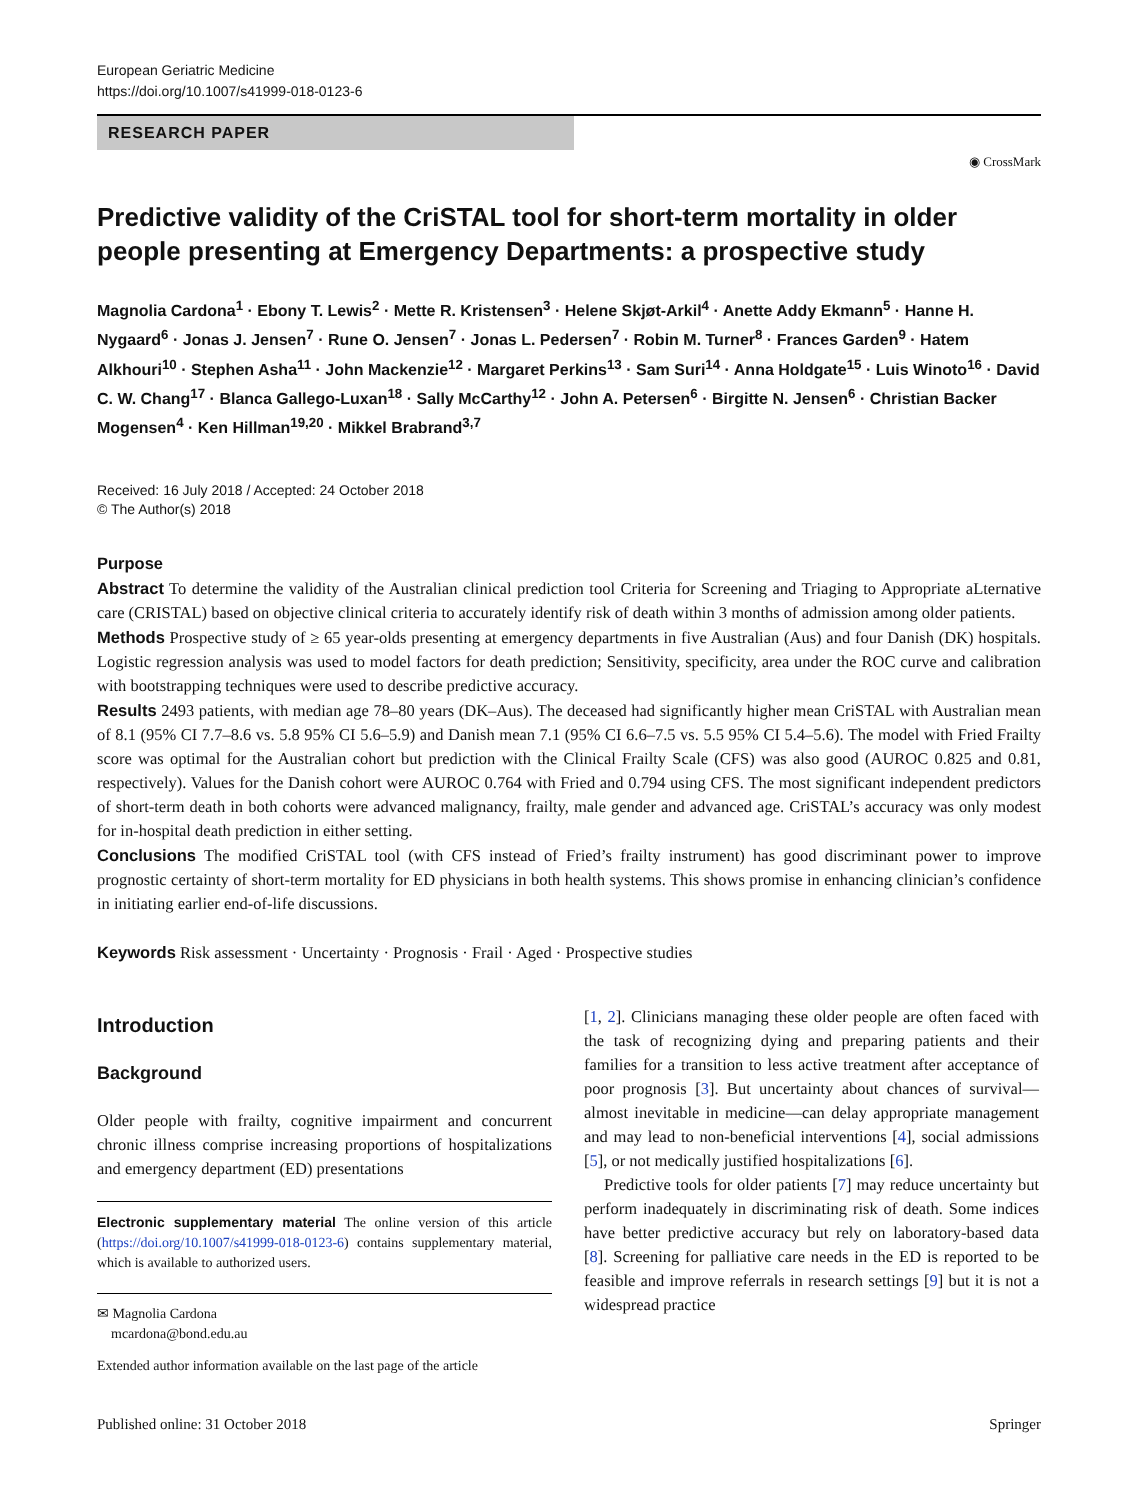European Geriatric Medicine
https://doi.org/10.1007/s41999-018-0123-6
RESEARCH PAPER
◉ CrossMark
Predictive validity of the CriSTAL tool for short-term mortality in older people presenting at Emergency Departments: a prospective study
Magnolia Cardona<sup>1</sup> · Ebony T. Lewis<sup>2</sup> · Mette R. Kristensen<sup>3</sup> · Helene Skjøt-Arkil<sup>4</sup> · Anette Addy Ekmann<sup>5</sup> · Hanne H. Nygaard<sup>6</sup> · Jonas J. Jensen<sup>7</sup> · Rune O. Jensen<sup>7</sup> · Jonas L. Pedersen<sup>7</sup> · Robin M. Turner<sup>8</sup> · Frances Garden<sup>9</sup> · Hatem Alkhouri<sup>10</sup> · Stephen Asha<sup>11</sup> · John Mackenzie<sup>12</sup> · Margaret Perkins<sup>13</sup> · Sam Suri<sup>14</sup> · Anna Holdgate<sup>15</sup> · Luis Winoto<sup>16</sup> · David C. W. Chang<sup>17</sup> · Blanca Gallego-Luxan<sup>18</sup> · Sally McCarthy<sup>12</sup> · John A. Petersen<sup>6</sup> · Birgitte N. Jensen<sup>6</sup> · Christian Backer Mogensen<sup>4</sup> · Ken Hillman<sup>19,20</sup> · Mikkel Brabrand<sup>3,7</sup>
Received: 16 July 2018 / Accepted: 24 October 2018
© The Author(s) 2018
Purpose
Abstract To determine the validity of the Australian clinical prediction tool Criteria for Screening and Triaging to Appropriate aLternative care (CRISTAL) based on objective clinical criteria to accurately identify risk of death within 3 months of admission among older patients.
Methods Prospective study of ≥ 65 year-olds presenting at emergency departments in five Australian (Aus) and four Danish (DK) hospitals. Logistic regression analysis was used to model factors for death prediction; Sensitivity, specificity, area under the ROC curve and calibration with bootstrapping techniques were used to describe predictive accuracy.
Results 2493 patients, with median age 78–80 years (DK–Aus). The deceased had significantly higher mean CriSTAL with Australian mean of 8.1 (95% CI 7.7–8.6 vs. 5.8 95% CI 5.6–5.9) and Danish mean 7.1 (95% CI 6.6–7.5 vs. 5.5 95% CI 5.4–5.6). The model with Fried Frailty score was optimal for the Australian cohort but prediction with the Clinical Frailty Scale (CFS) was also good (AUROC 0.825 and 0.81, respectively). Values for the Danish cohort were AUROC 0.764 with Fried and 0.794 using CFS. The most significant independent predictors of short-term death in both cohorts were advanced malignancy, frailty, male gender and advanced age. CriSTAL’s accuracy was only modest for in-hospital death prediction in either setting.
Conclusions The modified CriSTAL tool (with CFS instead of Fried’s frailty instrument) has good discriminant power to improve prognostic certainty of short-term mortality for ED physicians in both health systems. This shows promise in enhancing clinician’s confidence in initiating earlier end-of-life discussions.
Keywords Risk assessment · Uncertainty · Prognosis · Frail · Aged · Prospective studies
Introduction
Background
Older people with frailty, cognitive impairment and concurrent chronic illness comprise increasing proportions of hospitalizations and emergency department (ED) presentations
Electronic supplementary material The online version of this article (https://doi.org/10.1007/s41999-018-0123-6) contains supplementary material, which is available to authorized users.
✉ Magnolia Cardona
mcardona@bond.edu.au
Extended author information available on the last page of the article
[1, 2]. Clinicians managing these older people are often faced with the task of recognizing dying and preparing patients and their families for a transition to less active treatment after acceptance of poor prognosis [3]. But uncertainty about chances of survival—almost inevitable in medicine—can delay appropriate management and may lead to non-beneficial interventions [4], social admissions [5], or not medically justified hospitalizations [6].
Predictive tools for older patients [7] may reduce uncertainty but perform inadequately in discriminating risk of death. Some indices have better predictive accuracy but rely on laboratory-based data [8]. Screening for palliative care needs in the ED is reported to be feasible and improve referrals in research settings [9] but it is not a widespread practice
Published online: 31 October 2018 Springer